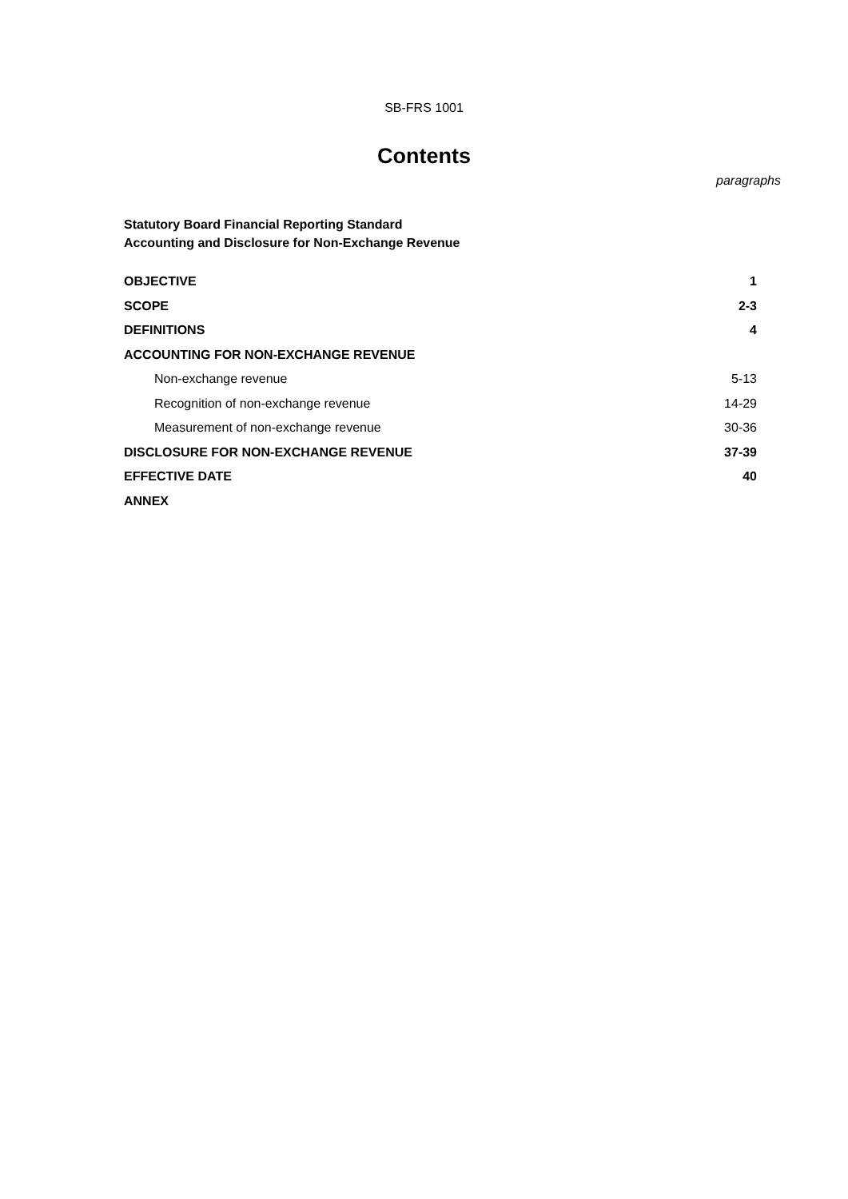SB-FRS 1001
Contents
paragraphs
Statutory Board Financial Reporting Standard
Accounting and Disclosure for Non-Exchange Revenue
| OBJECTIVE | 1 |
| SCOPE | 2-3 |
| DEFINITIONS | 4 |
| ACCOUNTING FOR NON-EXCHANGE REVENUE | |
| Non-exchange revenue | 5-13 |
| Recognition of non-exchange revenue | 14-29 |
| Measurement of non-exchange revenue | 30-36 |
| DISCLOSURE FOR NON-EXCHANGE REVENUE | 37-39 |
| EFFECTIVE DATE | 40 |
| ANNEX | |